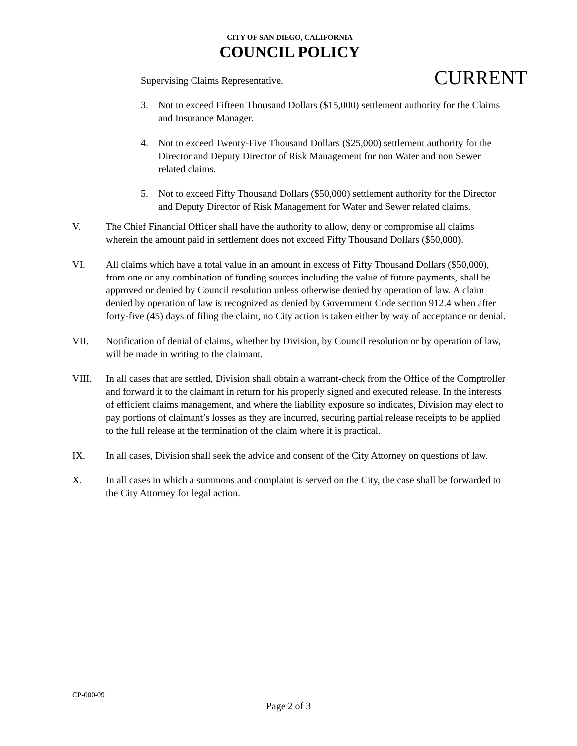CITY OF SAN DIEGO, CALIFORNIA
COUNCIL POLICY
CURRENT
Supervising Claims Representative.
3. Not to exceed Fifteen Thousand Dollars ($15,000) settlement authority for the Claims and Insurance Manager.
4. Not to exceed Twenty-Five Thousand Dollars ($25,000) settlement authority for the Director and Deputy Director of Risk Management for non Water and non Sewer related claims.
5. Not to exceed Fifty Thousand Dollars ($50,000) settlement authority for the Director and Deputy Director of Risk Management for Water and Sewer related claims.
V. The Chief Financial Officer shall have the authority to allow, deny or compromise all claims wherein the amount paid in settlement does not exceed Fifty Thousand Dollars ($50,000).
VI. All claims which have a total value in an amount in excess of Fifty Thousand Dollars ($50,000), from one or any combination of funding sources including the value of future payments, shall be approved or denied by Council resolution unless otherwise denied by operation of law. A claim denied by operation of law is recognized as denied by Government Code section 912.4 when after forty-five (45) days of filing the claim, no City action is taken either by way of acceptance or denial.
VII. Notification of denial of claims, whether by Division, by Council resolution or by operation of law, will be made in writing to the claimant.
VIII. In all cases that are settled, Division shall obtain a warrant-check from the Office of the Comptroller and forward it to the claimant in return for his properly signed and executed release. In the interests of efficient claims management, and where the liability exposure so indicates, Division may elect to pay portions of claimant’s losses as they are incurred, securing partial release receipts to be applied to the full release at the termination of the claim where it is practical.
IX. In all cases, Division shall seek the advice and consent of the City Attorney on questions of law.
X. In all cases in which a summons and complaint is served on the City, the case shall be forwarded to the City Attorney for legal action.
CP-000-09
Page 2 of 3